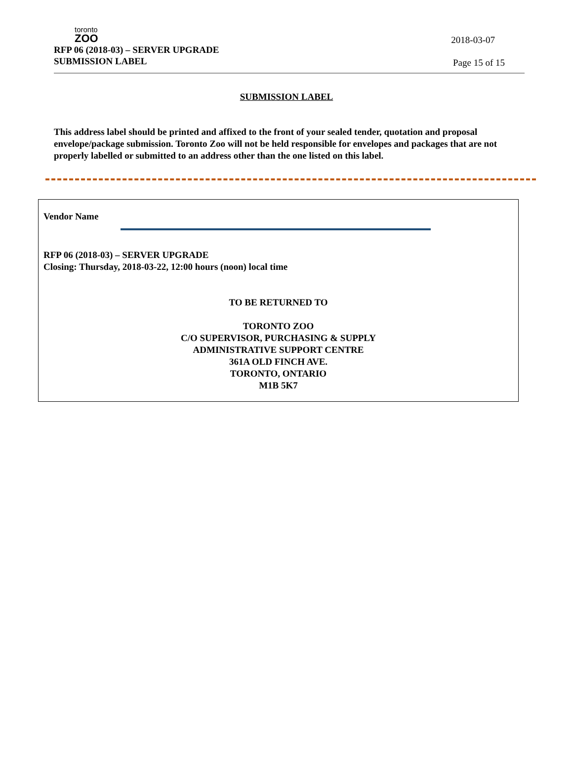toronto
ZOO
RFP 06 (2018-03) – SERVER UPGRADE
SUBMISSION LABEL
2018-03-07
Page 15 of 15
SUBMISSION LABEL
This address label should be printed and affixed to the front of your sealed tender, quotation and proposal envelope/package submission. Toronto Zoo will not be held responsible for envelopes and packages that are not properly labelled or submitted to an address other than the one listed on this label.
Vendor Name
RFP 06 (2018-03) – SERVER UPGRADE
Closing: Thursday, 2018-03-22, 12:00 hours (noon) local time
TO BE RETURNED TO
TORONTO ZOO
C/O SUPERVISOR, PURCHASING & SUPPLY
ADMINISTRATIVE SUPPORT CENTRE
361A OLD FINCH AVE.
TORONTO, ONTARIO
M1B 5K7